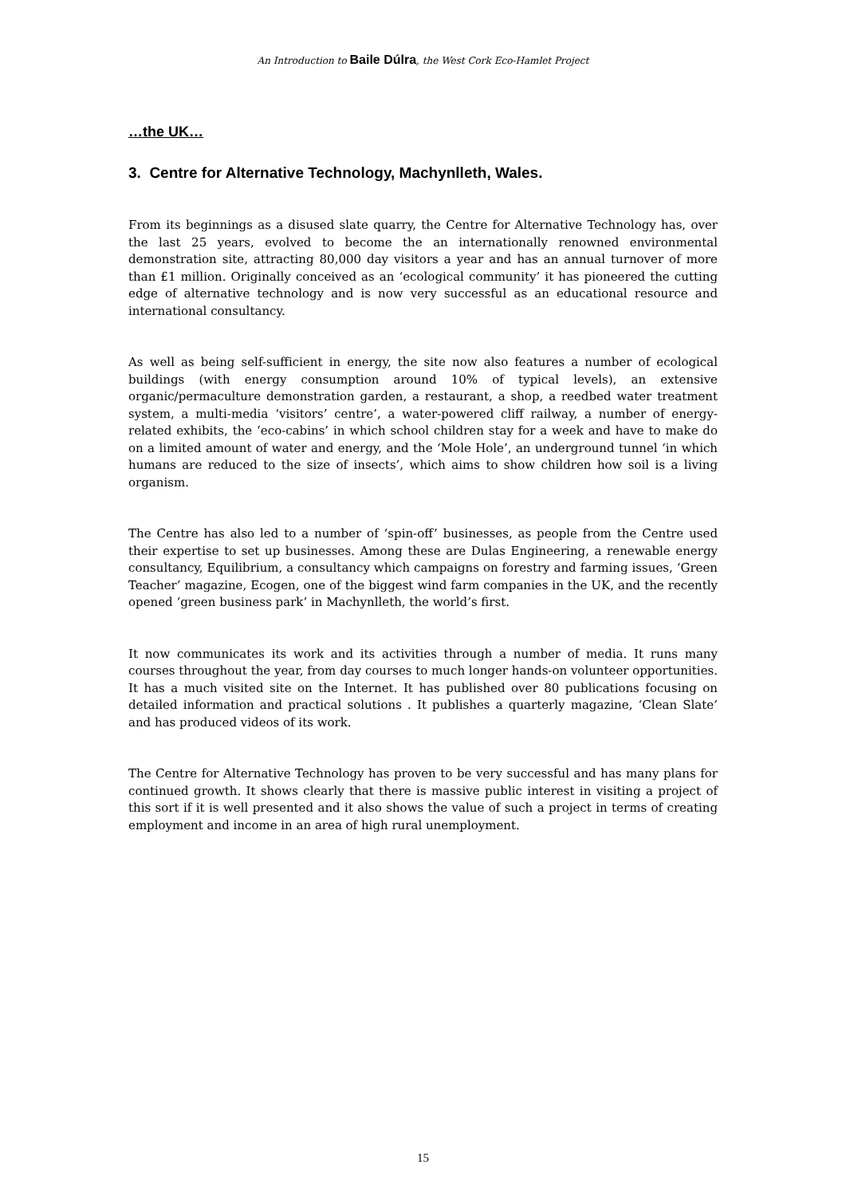An Introduction to Baile Dúlra, the West Cork Eco-Hamlet Project
…the UK…
3. Centre for Alternative Technology, Machynlleth, Wales.
From its beginnings as a disused slate quarry, the Centre for Alternative Technology has, over the last 25 years, evolved to become the an internationally renowned environmental demonstration site, attracting 80,000 day visitors a year and has an annual turnover of more than £1 million. Originally conceived as an ‘ecological community’ it has pioneered the cutting edge of alternative technology and is now very successful as an educational resource and international consultancy.
As well as being self-sufficient in energy, the site now also features a number of ecological buildings (with energy consumption around 10% of typical levels), an extensive organic/permaculture demonstration garden, a restaurant, a shop, a reedbed water treatment system, a multi-media ‘visitors’ centre’, a water-powered cliff railway, a number of energy-related exhibits, the ‘eco-cabins’ in which school children stay for a week and have to make do on a limited amount of water and energy, and the ‘Mole Hole’, an underground tunnel ‘in which humans are reduced to the size of insects’, which aims to show children how soil is a living organism.
The Centre has also led to a number of ‘spin-off’ businesses, as people from the Centre used their expertise to set up businesses. Among these are Dulas Engineering, a renewable energy consultancy, Equilibrium, a consultancy which campaigns on forestry and farming issues, ‘Green Teacher’ magazine, Ecogen, one of the biggest wind farm companies in the UK, and the recently opened ‘green business park’ in Machynlleth, the world’s first.
It now communicates its work and its activities through a number of media. It runs many courses throughout the year, from day courses to much longer hands-on volunteer opportunities. It has a much visited site on the Internet. It has published over 80 publications focusing on detailed information and practical solutions . It publishes a quarterly magazine, ‘Clean Slate’ and has produced videos of its work.
The Centre for Alternative Technology has proven to be very successful and has many plans for continued growth. It shows clearly that there is massive public interest in visiting a project of this sort if it is well presented and it also shows the value of such a project in terms of creating employment and income in an area of high rural unemployment.
15